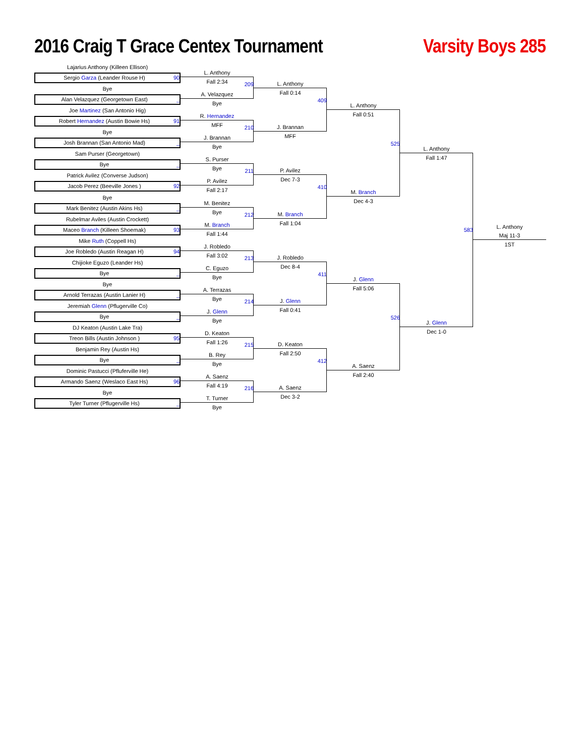2016 Craig T Grace Centex Tournament
Varsity Boys 285
Lajarius Anthony (Killeen Ellison)
Sergio Garza (Leander Rouse H) 90
Bye
Alan Velazquez (Georgetown East) _
Joe Martinez (San Antonio Hig)
Robert Hernandez (Austin Bowie Hs) 91
Bye
Josh Brannan (San Antonio Mad) _
Sam Purser (Georgetown)
Bye _
Patrick Avilez (Converse Judson)
Jacob Perez (Beeville Jones ) 92
Bye
Mark Benitez (Austin Akins Hs) _
Rubelmar Aviles (Austin Crockett)
Maceo Branch (Killeen Shoemak) 93
Mike Ruth (Coppell Hs)
Joe Robledo (Austin Reagan H) 94
Chijioke Eguzo (Leander Hs)
Bye _
Bye
Arnold Terrazas (Austin Lanier H) _
Jeremiah Glenn (Pflugerville Co)
Bye _
DJ Keaton (Austin Lake Tra)
Treon Bills (Austin Johnson ) 95
Benjamin Rey (Austin Hs)
Bye _
Dominic Pastucci (Pfluferville He)
Armando Saenz (Weslaco East Hs) 96
Bye
Tyler Turner (Pflugerville Hs) _
L. Anthony
Fall 2:34
209
A. Velazquez
Bye
R. Hernandez
MFF
210
J. Brannan
Bye
S. Purser
Bye
211
P. Avilez
Fall 2:17
M. Benitez
Bye
212
M. Branch
Fall 1:44
J. Robledo
Fall 3:02
213
C. Eguzo
Bye
A. Terrazas
Bye
214
J. Glenn
Bye
D. Keaton
Fall 1:26
215
B. Rey
Bye
A. Saenz
Fall 4:19
216
T. Turner
Bye
L. Anthony
Fall 0:14
409
J. Brannan
MFF
P. Avilez
Dec 7-3
410
M. Branch
Fall 1:04
J. Robledo
Dec 8-4
411
J. Glenn
Fall 0:41
D. Keaton
Fall 2:50
412
A. Saenz
Dec 3-2
L. Anthony
Fall 0:51
525
M. Branch
Dec 4-3
J. Glenn
Fall 5:06
526
A. Saenz
Fall 2:40
L. Anthony
Fall 1:47
583
J. Glenn
Dec 1-0
L. Anthony
Maj 11-3
1ST